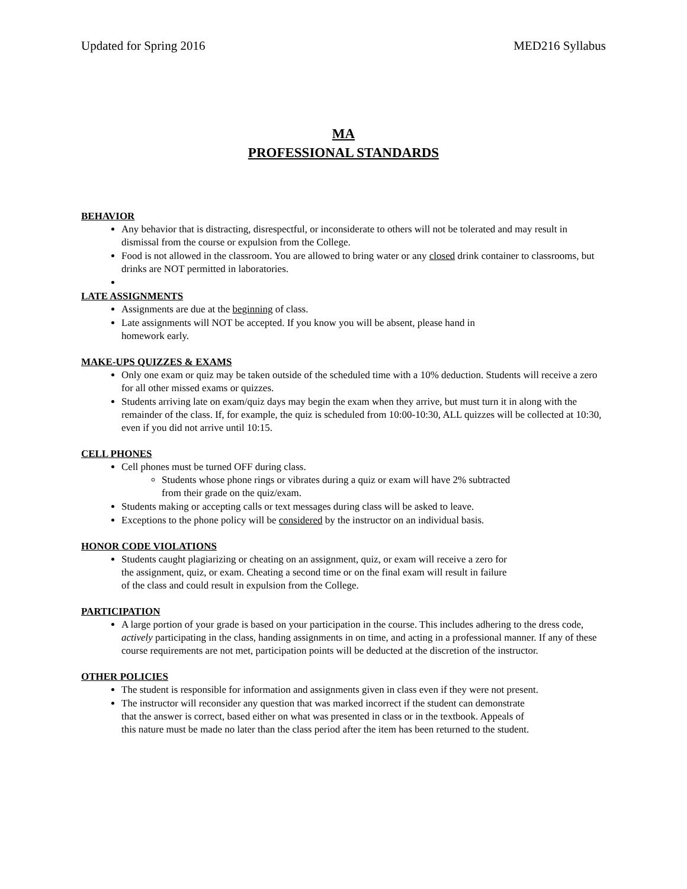Updated for Spring 2016 MED216 Syllabus
MA
PROFESSIONAL STANDARDS
BEHAVIOR
Any behavior that is distracting, disrespectful, or inconsiderate to others will not be tolerated and may result in dismissal from the course or expulsion from the College.
Food is not allowed in the classroom. You are allowed to bring water or any closed drink container to classrooms, but drinks are NOT permitted in laboratories.
LATE ASSIGNMENTS
Assignments are due at the beginning of class.
Late assignments will NOT be accepted. If you know you will be absent, please hand in
homework early.
MAKE-UPS QUIZZES & EXAMS
Only one exam or quiz may be taken outside of the scheduled time with a 10% deduction. Students will receive a zero for all other missed exams or quizzes.
Students arriving late on exam/quiz days may begin the exam when they arrive, but must turn it in along with the remainder of the class. If, for example, the quiz is scheduled from 10:00-10:30, ALL quizzes will be collected at 10:30, even if you did not arrive until 10:15.
CELL PHONES
Cell phones must be turned OFF during class.
Students whose phone rings or vibrates during a quiz or exam will have 2% subtracted
from their grade on the quiz/exam.
Students making or accepting calls or text messages during class will be asked to leave.
Exceptions to the phone policy will be considered by the instructor on an individual basis.
HONOR CODE VIOLATIONS
Students caught plagiarizing or cheating on an assignment, quiz, or exam will receive a zero for
the assignment, quiz, or exam. Cheating a second time or on the final exam will result in failure
of the class and could result in expulsion from the College.
PARTICIPATION
A large portion of your grade is based on your participation in the course. This includes adhering to the dress code, actively participating in the class, handing assignments in on time, and acting in a professional manner. If any of these course requirements are not met, participation points will be deducted at the discretion of the instructor.
OTHER POLICIES
The student is responsible for information and assignments given in class even if they were not present.
The instructor will reconsider any question that was marked incorrect if the student can demonstrate
that the answer is correct, based either on what was presented in class or in the textbook. Appeals of
this nature must be made no later than the class period after the item has been returned to the student.